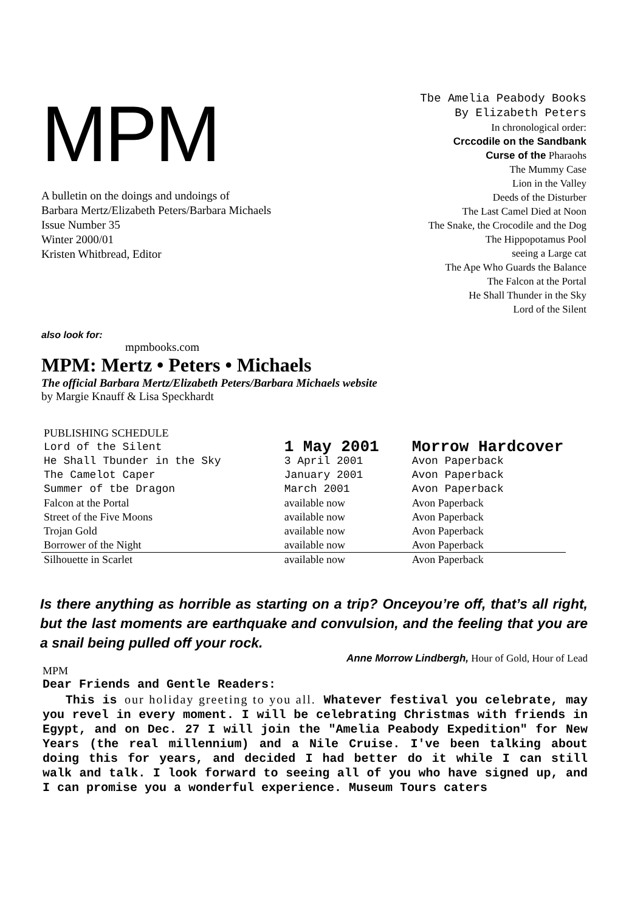MPM
A bulletin on the doings and undoings of
Barbara Mertz/Elizabeth Peters/Barbara Michaels
Issue Number 35
Winter 2000/01
Kristen Whitbread, Editor
Tbe Amelia Peabody Books
By Elizabeth Peters
In chronological order:
Crccodile on the Sandbank
Curse of the Pharaohs
The Mummy Case
Lion in the Valley
Deeds of the Disturber
The Last Camel Died at Noon
The Snake, the Crocodile and the Dog
The Hippopotamus Pool
seeing a Large cat
The Ape Who Guards the Balance
The Falcon at the Portal
He Shall Thunder in the Sky
Lord of the Silent
also look for:
mpmbooks.com
MPM: Mertz • Peters • Michaels
The official Barbara Mertz/Elizabeth Peters/Barbara Michaels website
by Margie Knauff & Lisa Speckhardt
| PUBLISHING SCHEDULE | | |
| Lord of the Silent | 1 May 2001 | Morrow Hardcover |
| He Shall Tbunder in the Sky | 3 April 2001 | Avon Paperback |
| The Camelot Caper | January 2001 | Avon Paperback |
| Summer of tbe Dragon | March 2001 | Avon Paperback |
| Falcon at the Portal | available now | Avon Paperback |
| Street of the Five Moons | available now | Avon Paperback |
| Trojan Gold | available now | Avon Paperback |
| Borrower of the Night | available now | Avon Paperback |
| Silhouette in Scarlet | available now | Avon Paperback |
Is there anything as horrible as starting on a trip? Onceyou’re off, that’s all right, but the last moments are earthquake and convulsion, and the feeling that you are a snail being pulled off your rock.
Anne Morrow Lindbergh, Hour of Gold, Hour of Lead
MPM
Dear Friends and Gentle Readers:
This is our holiday greeting to you all. Whatever festival you celebrate, may you revel in every moment. I will be celebrating Christmas with friends in Egypt, and on Dec. 27 I will join the "Amelia Peabody Expedition" for New Years (the real millennium) and a Nile Cruise. I've been talking about doing this for years, and decided I had better do it while I can still walk and talk. I look forward to seeing all of you who have signed up, and I can promise you a wonderful experience. Museum Tours caters